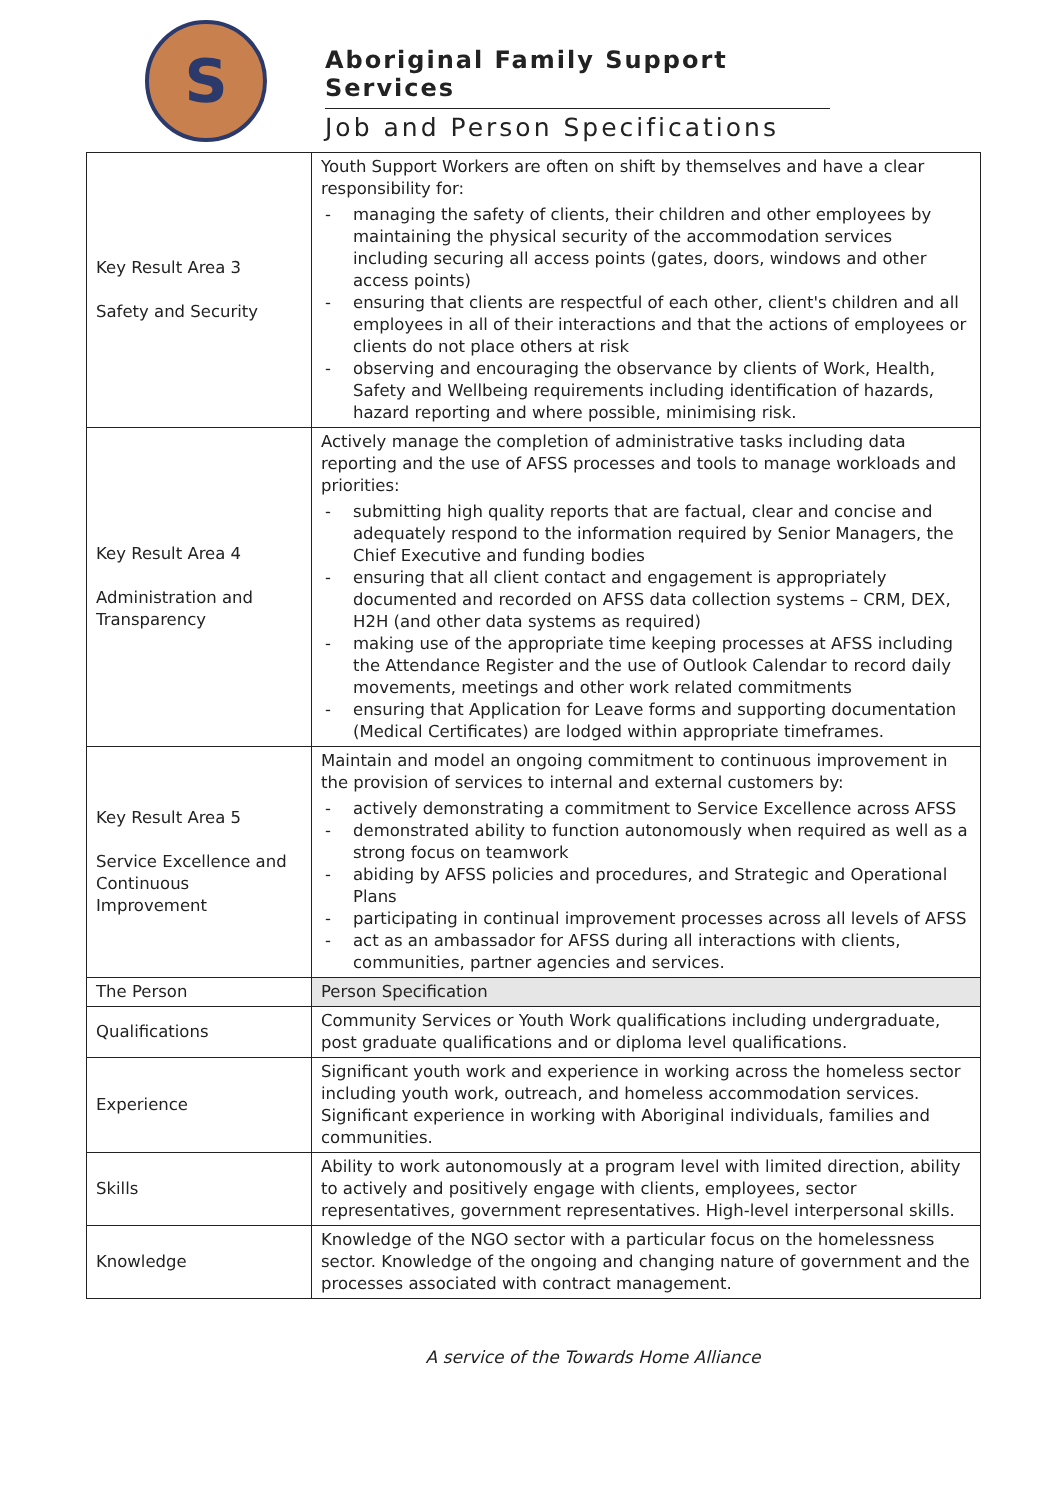S
Aboriginal Family Support Services
Job and Person Specifications
| Key Result Area 3 Safety and Security | Youth Support Workers are often on shift by themselves and have a clear responsibility for: - managing the safety of clients, their children and other employees by maintaining the physical security of the accommodation services including securing all access points (gates, doors, windows and other access points) - ensuring that clients are respectful of each other, client's children and all employees in all of their interactions and that the actions of employees or clients do not place others at risk - observing and encouraging the observance by clients of Work, Health, Safety and Wellbeing requirements including identification of hazards, hazard reporting and where possible, minimising risk. |
| Key Result Area 4 Administration and Transparency | Actively manage the completion of administrative tasks including data reporting and the use of AFSS processes and tools to manage workloads and priorities: - submitting high quality reports that are factual, clear and concise and adequately respond to the information required by Senior Managers, the Chief Executive and funding bodies - ensuring that all client contact and engagement is appropriately documented and recorded on AFSS data collection systems – CRM, DEX, H2H (and other data systems as required) - making use of the appropriate time keeping processes at AFSS including the Attendance Register and the use of Outlook Calendar to record daily movements, meetings and other work related commitments - ensuring that Application for Leave forms and supporting documentation (Medical Certificates) are lodged within appropriate timeframes. |
| Key Result Area 5 Service Excellence and Continuous Improvement | Maintain and model an ongoing commitment to continuous improvement in the provision of services to internal and external customers by: - actively demonstrating a commitment to Service Excellence across AFSS - demonstrated ability to function autonomously when required as well as a strong focus on teamwork - abiding by AFSS policies and procedures, and Strategic and Operational Plans - participating in continual improvement processes across all levels of AFSS - act as an ambassador for AFSS during all interactions with clients, communities, partner agencies and services. |
| The Person | Person Specification |
| Qualifications | Community Services or Youth Work qualifications including undergraduate, post graduate qualifications and or diploma level qualifications. |
| Experience | Significant youth work and experience in working across the homeless sector including youth work, outreach, and homeless accommodation services. Significant experience in working with Aboriginal individuals, families and communities. |
| Skills | Ability to work autonomously at a program level with limited direction, ability to actively and positively engage with clients, employees, sector representatives, government representatives. High-level interpersonal skills. |
| Knowledge | Knowledge of the NGO sector with a particular focus on the homelessness sector. Knowledge of the ongoing and changing nature of government and the processes associated with contract management. |
A service of the Towards Home Alliance